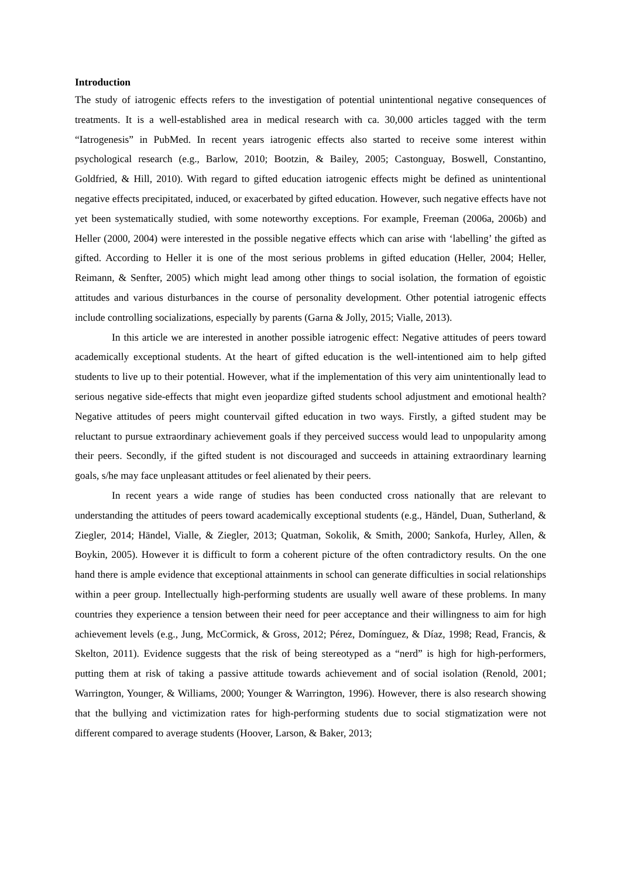Introduction
The study of iatrogenic effects refers to the investigation of potential unintentional negative consequences of treatments. It is a well-established area in medical research with ca. 30,000 articles tagged with the term “Iatrogenesis” in PubMed. In recent years iatrogenic effects also started to receive some interest within psychological research (e.g., Barlow, 2010; Bootzin, & Bailey, 2005; Castonguay, Boswell, Constantino, Goldfried, & Hill, 2010). With regard to gifted education iatrogenic effects might be defined as unintentional negative effects precipitated, induced, or exacerbated by gifted education. However, such negative effects have not yet been systematically studied, with some noteworthy exceptions. For example, Freeman (2006a, 2006b) and Heller (2000, 2004) were interested in the possible negative effects which can arise with ‘labelling’ the gifted as gifted. According to Heller it is one of the most serious problems in gifted education (Heller, 2004; Heller, Reimann, & Senfter, 2005) which might lead among other things to social isolation, the formation of egoistic attitudes and various disturbances in the course of personality development. Other potential iatrogenic effects include controlling socializations, especially by parents (Garna & Jolly, 2015; Vialle, 2013).
In this article we are interested in another possible iatrogenic effect: Negative attitudes of peers toward academically exceptional students. At the heart of gifted education is the well-intentioned aim to help gifted students to live up to their potential. However, what if the implementation of this very aim unintentionally lead to serious negative side-effects that might even jeopardize gifted students school adjustment and emotional health? Negative attitudes of peers might countervail gifted education in two ways. Firstly, a gifted student may be reluctant to pursue extraordinary achievement goals if they perceived success would lead to unpopularity among their peers. Secondly, if the gifted student is not discouraged and succeeds in attaining extraordinary learning goals, s/he may face unpleasant attitudes or feel alienated by their peers.
In recent years a wide range of studies has been conducted cross nationally that are relevant to understanding the attitudes of peers toward academically exceptional students (e.g., Händel, Duan, Sutherland, & Ziegler, 2014; Händel, Vialle, & Ziegler, 2013; Quatman, Sokolik, & Smith, 2000; Sankofa, Hurley, Allen, & Boykin, 2005). However it is difficult to form a coherent picture of the often contradictory results. On the one hand there is ample evidence that exceptional attainments in school can generate difficulties in social relationships within a peer group. Intellectually high-performing students are usually well aware of these problems. In many countries they experience a tension between their need for peer acceptance and their willingness to aim for high achievement levels (e.g., Jung, McCormick, & Gross, 2012; Pérez, Domínguez, & Díaz, 1998; Read, Francis, & Skelton, 2011). Evidence suggests that the risk of being stereotyped as a “nerd” is high for high-performers, putting them at risk of taking a passive attitude towards achievement and of social isolation (Renold, 2001; Warrington, Younger, & Williams, 2000; Younger & Warrington, 1996). However, there is also research showing that the bullying and victimization rates for high-performing students due to social stigmatization were not different compared to average students (Hoover, Larson, & Baker, 2013;